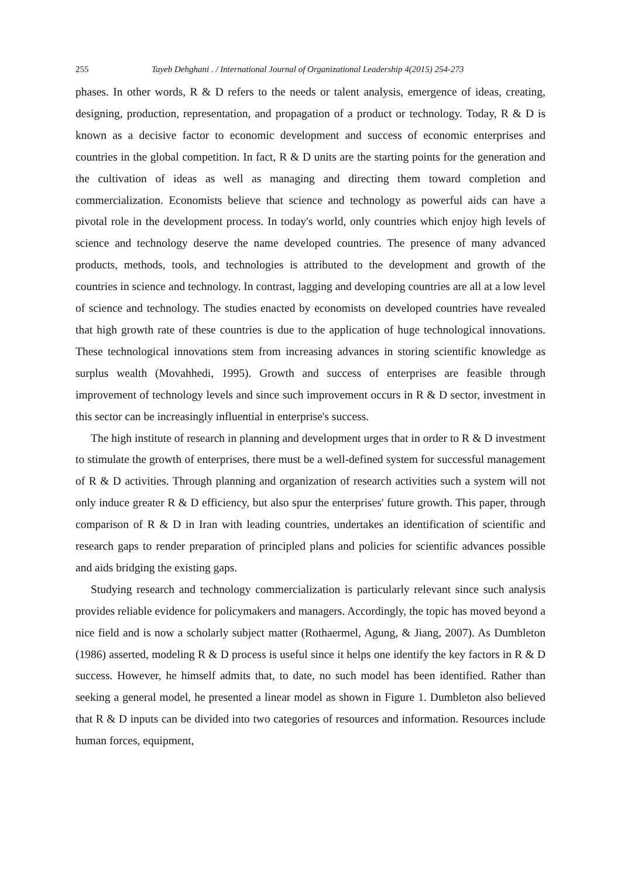255 Tayeb Dehghani . / International Journal of Organizational Leadership 4(2015) 254-273
phases. In other words, R & D refers to the needs or talent analysis, emergence of ideas, creating, designing, production, representation, and propagation of a product or technology. Today, R & D is known as a decisive factor to economic development and success of economic enterprises and countries in the global competition. In fact, R & D units are the starting points for the generation and the cultivation of ideas as well as managing and directing them toward completion and commercialization. Economists believe that science and technology as powerful aids can have a pivotal role in the development process. In today's world, only countries which enjoy high levels of science and technology deserve the name developed countries. The presence of many advanced products, methods, tools, and technologies is attributed to the development and growth of the countries in science and technology. In contrast, lagging and developing countries are all at a low level of science and technology. The studies enacted by economists on developed countries have revealed that high growth rate of these countries is due to the application of huge technological innovations. These technological innovations stem from increasing advances in storing scientific knowledge as surplus wealth (Movahhedi, 1995). Growth and success of enterprises are feasible through improvement of technology levels and since such improvement occurs in R & D sector, investment in this sector can be increasingly influential in enterprise's success.
The high institute of research in planning and development urges that in order to R & D investment to stimulate the growth of enterprises, there must be a well-defined system for successful management of R & D activities. Through planning and organization of research activities such a system will not only induce greater R & D efficiency, but also spur the enterprises' future growth. This paper, through comparison of R & D in Iran with leading countries, undertakes an identification of scientific and research gaps to render preparation of principled plans and policies for scientific advances possible and aids bridging the existing gaps.
Studying research and technology commercialization is particularly relevant since such analysis provides reliable evidence for policymakers and managers. Accordingly, the topic has moved beyond a nice field and is now a scholarly subject matter (Rothaermel, Agung, & Jiang, 2007). As Dumbleton (1986) asserted, modeling R & D process is useful since it helps one identify the key factors in R & D success. However, he himself admits that, to date, no such model has been identified. Rather than seeking a general model, he presented a linear model as shown in Figure 1. Dumbleton also believed that R & D inputs can be divided into two categories of resources and information. Resources include human forces, equipment,